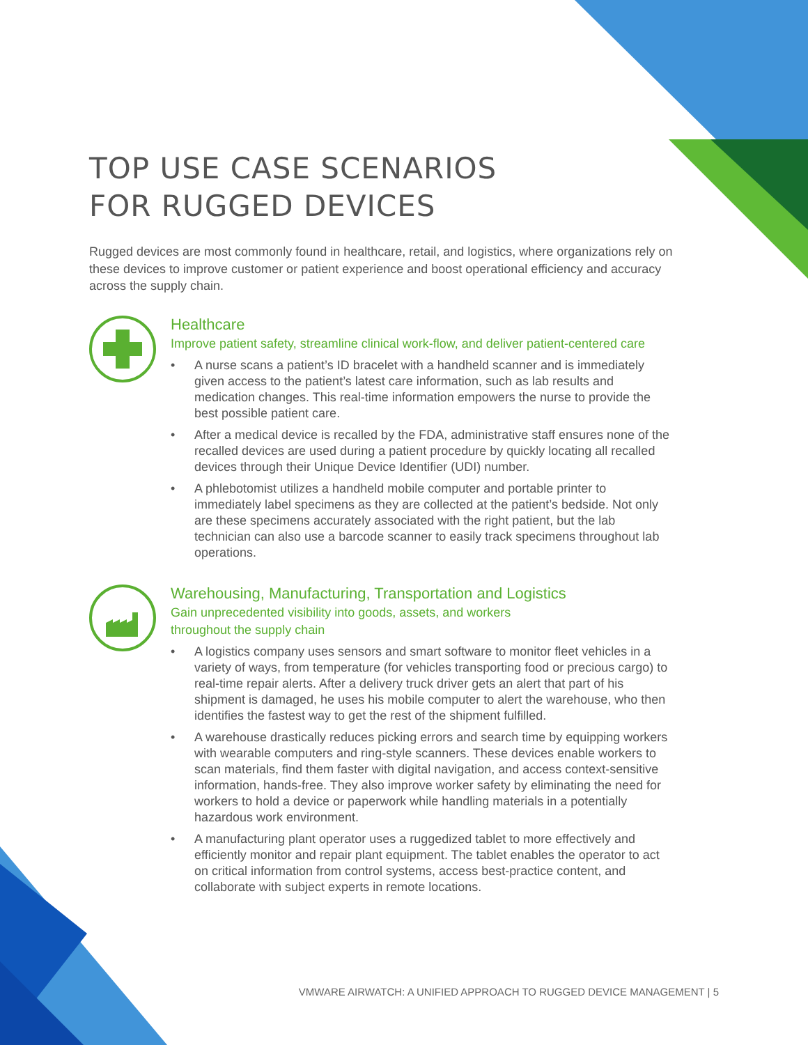TOP USE CASE SCENARIOS
FOR RUGGED DEVICES
Rugged devices are most commonly found in healthcare, retail, and logistics, where organizations rely on these devices to improve customer or patient experience and boost operational efficiency and accuracy across the supply chain.
Healthcare
Improve patient safety, streamline clinical work-flow, and deliver patient-centered care
• A nurse scans a patient’s ID bracelet with a handheld scanner and is immediately given access to the patient’s latest care information, such as lab results and medication changes. This real-time information empowers the nurse to provide the best possible patient care.
• After a medical device is recalled by the FDA, administrative staff ensures none of the recalled devices are used during a patient procedure by quickly locating all recalled devices through their Unique Device Identifier (UDI) number.
• A phlebotomist utilizes a handheld mobile computer and portable printer to immediately label specimens as they are collected at the patient’s bedside. Not only are these specimens accurately associated with the right patient, but the lab technician can also use a barcode scanner to easily track specimens throughout lab operations.
Warehousing, Manufacturing, Transportation and Logistics
Gain unprecedented visibility into goods, assets, and workers
throughout the supply chain
• A logistics company uses sensors and smart software to monitor fleet vehicles in a variety of ways, from temperature (for vehicles transporting food or precious cargo) to real-time repair alerts. After a delivery truck driver gets an alert that part of his shipment is damaged, he uses his mobile computer to alert the warehouse, who then identifies the fastest way to get the rest of the shipment fulfilled.
• A warehouse drastically reduces picking errors and search time by equipping workers with wearable computers and ring-style scanners. These devices enable workers to scan materials, find them faster with digital navigation, and access context-sensitive information, hands-free. They also improve worker safety by eliminating the need for workers to hold a device or paperwork while handling materials in a potentially hazardous work environment.
• A manufacturing plant operator uses a ruggedized tablet to more effectively and efficiently monitor and repair plant equipment. The tablet enables the operator to act on critical information from control systems, access best-practice content, and collaborate with subject experts in remote locations.
VMWARE AIRWATCH: A UNIFIED APPROACH TO RUGGED DEVICE MANAGEMENT | 5